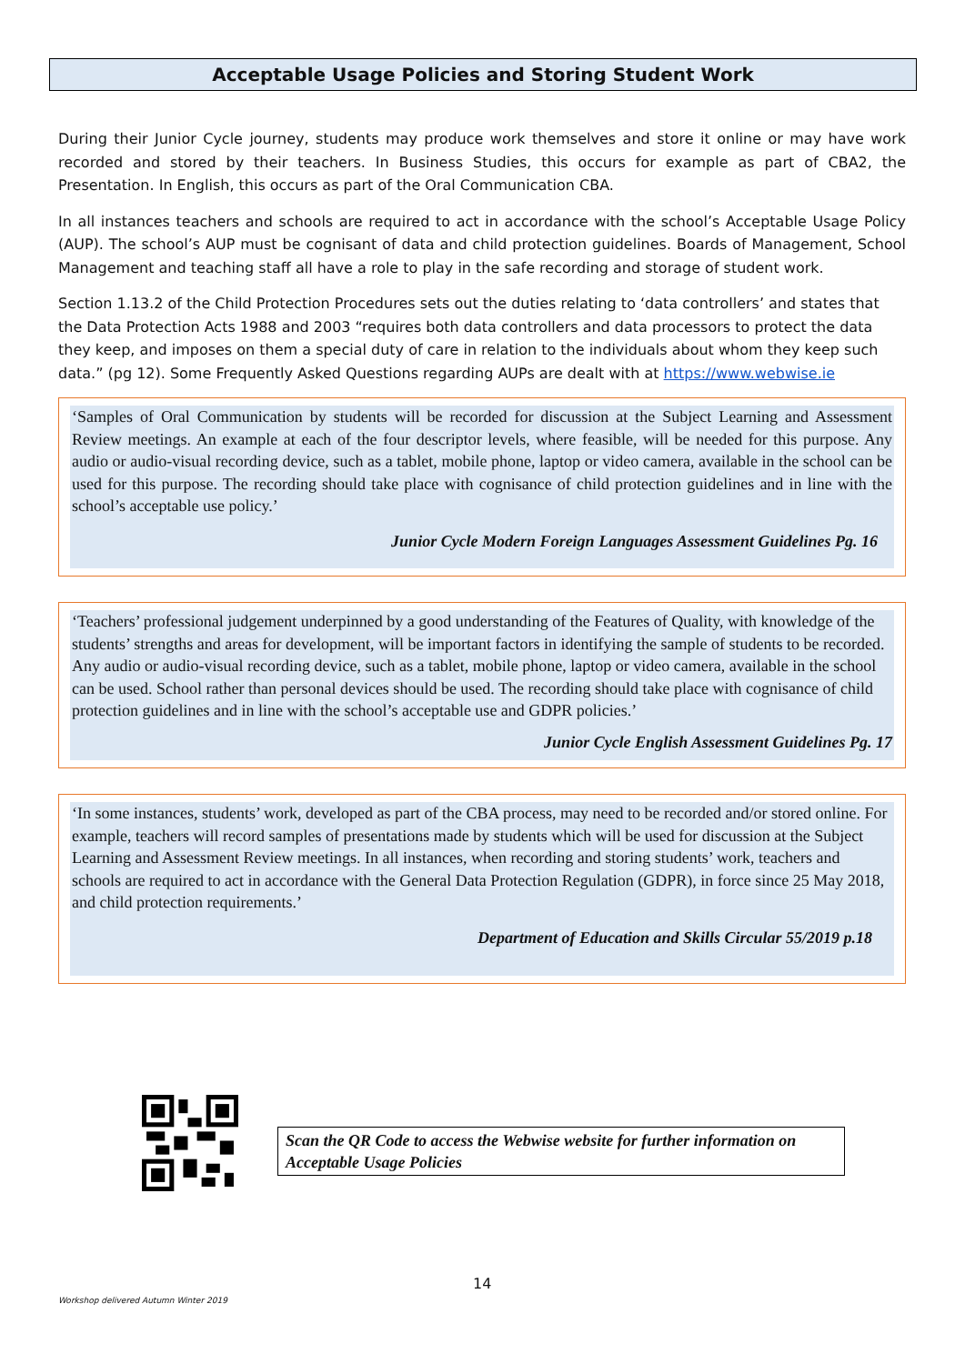Acceptable Usage Policies and Storing Student Work
During their Junior Cycle journey, students may produce work themselves and store it online or may have work recorded and stored by their teachers. In Business Studies, this occurs for example as part of CBA2, the Presentation. In English, this occurs as part of the Oral Communication CBA.
In all instances teachers and schools are required to act in accordance with the school’s Acceptable Usage Policy (AUP). The school’s AUP must be cognisant of data and child protection guidelines. Boards of Management, School Management and teaching staff all have a role to play in the safe recording and storage of student work.
Section 1.13.2 of the Child Protection Procedures sets out the duties relating to ‘data controllers’ and states that the Data Protection Acts 1988 and 2003 “requires both data controllers and data processors to protect the data they keep, and imposes on them a special duty of care in relation to the individuals about whom they keep such data.” (pg 12). Some Frequently Asked Questions regarding AUPs are dealt with at https://www.webwise.ie
‘Samples of Oral Communication by students will be recorded for discussion at the Subject Learning and Assessment Review meetings. An example at each of the four descriptor levels, where feasible, will be needed for this purpose. Any audio or audio-visual recording device, such as a tablet, mobile phone, laptop or video camera, available in the school can be used for this purpose. The recording should take place with cognisance of child protection guidelines and in line with the school’s acceptable use policy.’
Junior Cycle Modern Foreign Languages Assessment Guidelines Pg. 16
‘Teachers’ professional judgement underpinned by a good understanding of the Features of Quality, with knowledge of the students’ strengths and areas for development, will be important factors in identifying the sample of students to be recorded. Any audio or audio-visual recording device, such as a tablet, mobile phone, laptop or video camera, available in the school can be used. School rather than personal devices should be used. The recording should take place with cognisance of child protection guidelines and in line with the school’s acceptable use and GDPR policies.’
Junior Cycle English Assessment Guidelines Pg. 17
‘In some instances, students’ work, developed as part of the CBA process, may need to be recorded and/or stored online. For example, teachers will record samples of presentations made by students which will be used for discussion at the Subject Learning and Assessment Review meetings. In all instances, when recording and storing students’ work, teachers and schools are required to act in accordance with the General Data Protection Regulation (GDPR), in force since 25 May 2018, and child protection requirements.’
Department of Education and Skills Circular 55/2019 p.18
Scan the QR Code to access the Webwise website for further information on Acceptable Usage Policies
14
Workshop delivered Autumn Winter 2019